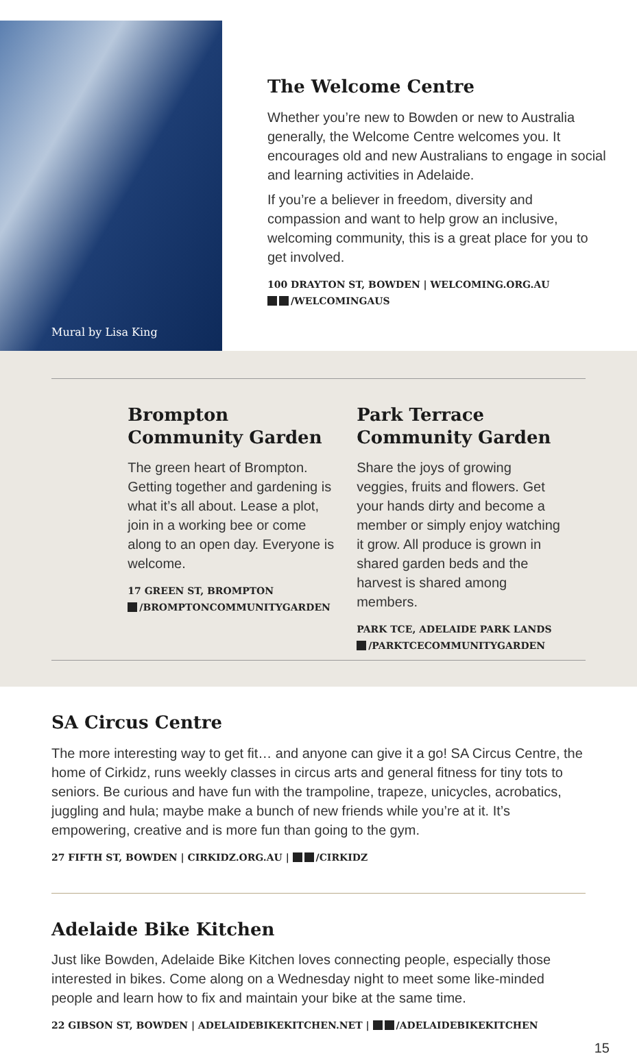Mural by Lisa King
The Welcome Centre
Whether you’re new to Bowden or new to Australia generally, the Welcome Centre welcomes you. It encourages old and new Australians to engage in social and learning activities in Adelaide.
If you’re a believer in freedom, diversity and compassion and want to help grow an inclusive, welcoming community, this is a great place for you to get involved.
100 DRAYTON ST, BOWDEN | WELCOMING.ORG.AU
/WELCOMINGAUS
Brompton
Community Garden
The green heart of Brompton. Getting together and gardening is what it’s all about. Lease a plot, join in a working bee or come along to an open day. Everyone is welcome.
17 GREEN ST, BROMPTON
/BROMPTONCOMMUNITYGARDEN
Park Terrace
Community Garden
Share the joys of growing veggies, fruits and flowers. Get your hands dirty and become a member or simply enjoy watching it grow. All produce is grown in shared garden beds and the harvest is shared among members.
PARK TCE, ADELAIDE PARK LANDS
/PARKTCECOMMUNITYGARDEN
SA Circus Centre
The more interesting way to get fit… and anyone can give it a go! SA Circus Centre, the home of Cirkidz, runs weekly classes in circus arts and general fitness for tiny tots to seniors. Be curious and have fun with the trampoline, trapeze, unicycles, acrobatics, juggling and hula; maybe make a bunch of new friends while you’re at it. It’s empowering, creative and is more fun than going to the gym.
27 FIFTH ST, BOWDEN | CIRKIDZ.ORG.AU | /CIRKIDZ
Adelaide Bike Kitchen
Just like Bowden, Adelaide Bike Kitchen loves connecting people, especially those interested in bikes. Come along on a Wednesday night to meet some like-minded people and learn how to fix and maintain your bike at the same time.
22 GIBSON ST, BOWDEN | ADELAIDEBIKEKITCHEN.NET | /ADELAIDEBIKEKITCHEN
15